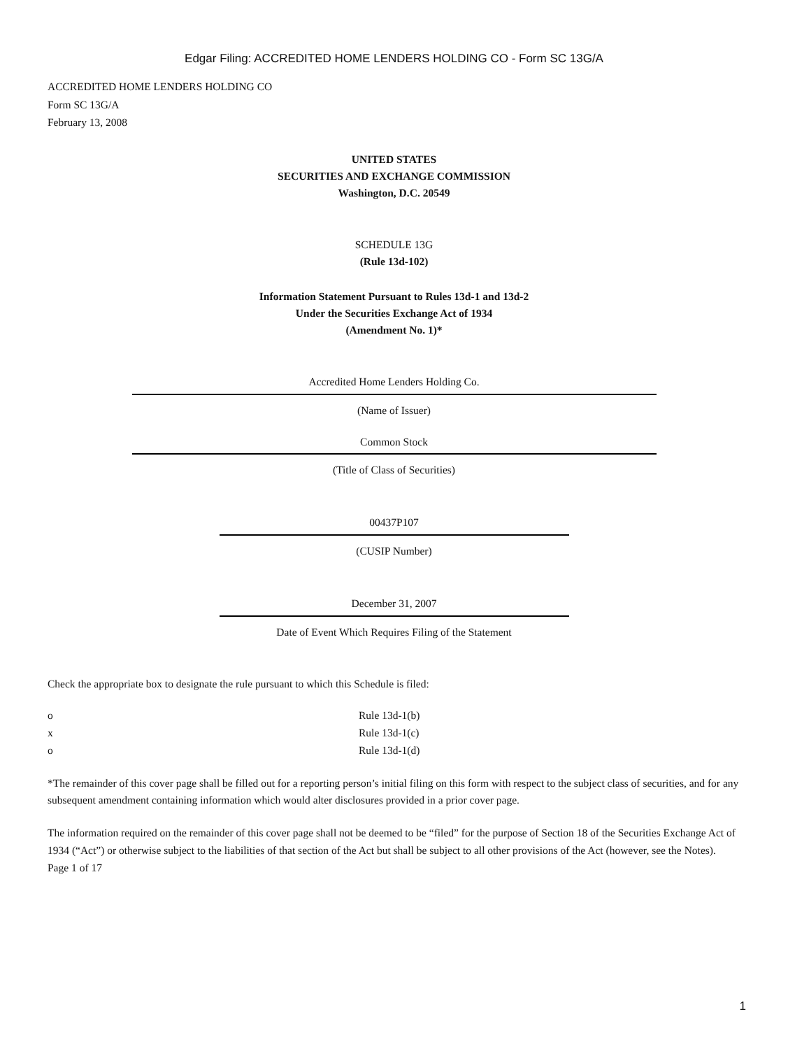Edgar Filing: ACCREDITED HOME LENDERS HOLDING CO - Form SC 13G/A
ACCREDITED HOME LENDERS HOLDING CO
Form SC 13G/A
February 13, 2008
UNITED STATES
SECURITIES AND EXCHANGE COMMISSION
Washington, D.C. 20549
SCHEDULE 13G
(Rule 13d-102)
Information Statement Pursuant to Rules 13d-1 and 13d-2
Under the Securities Exchange Act of 1934
(Amendment No. 1)*
Accredited Home Lenders Holding Co.
(Name of Issuer)
Common Stock
(Title of Class of Securities)
00437P107
(CUSIP Number)
December 31, 2007
Date of Event Which Requires Filing of the Statement
Check the appropriate box to designate the rule pursuant to which this Schedule is filed:
o Rule 13d-1(b)
x Rule 13d-1(c)
o Rule 13d-1(d)
*The remainder of this cover page shall be filled out for a reporting person’s initial filing on this form with respect to the subject class of securities, and for any subsequent amendment containing information which would alter disclosures provided in a prior cover page.
The information required on the remainder of this cover page shall not be deemed to be “filed” for the purpose of Section 18 of the Securities Exchange Act of 1934 (“Act”) or otherwise subject to the liabilities of that section of the Act but shall be subject to all other provisions of the Act (however, see the Notes).
Page 1 of 17
1